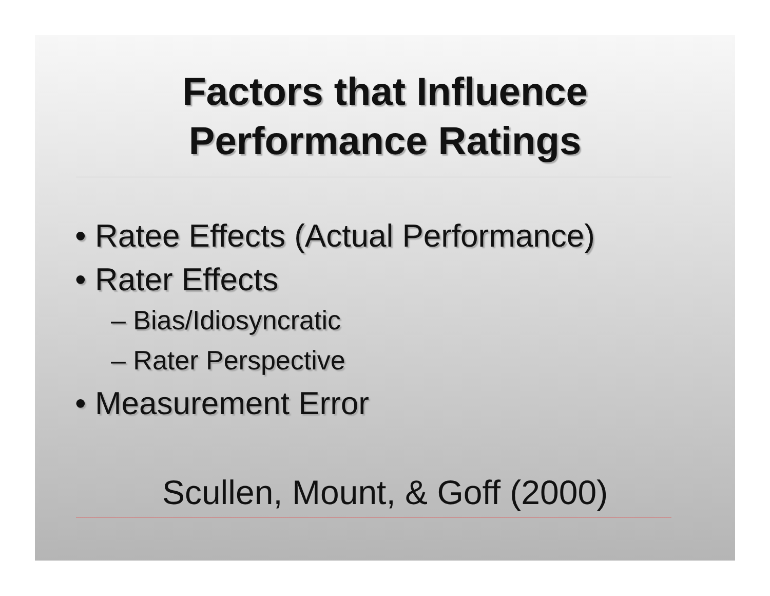Factors that Influence
Performance Ratings
• Ratee Effects (Actual Performance)
• Rater Effects
– Bias/Idiosyncratic
– Rater Perspective
• Measurement Error
Scullen, Mount, & Goff (2000)